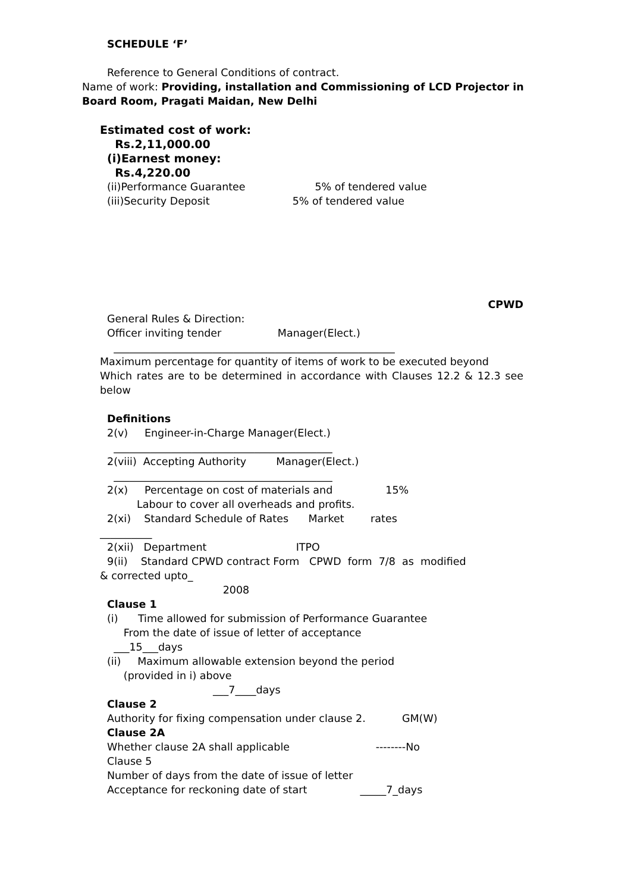SCHEDULE ‘F’
Reference to General Conditions of contract.
Name of work: Providing, installation and Commissioning of LCD Projector in Board Room, Pragati Maidan, New Delhi
Estimated cost of work:
Rs.2,11,000.00
(i)Earnest money:
Rs.4,220.00
(ii)Performance Guarantee 5% of tendered value
(iii)Security Deposit 5% of tendered value
CPWD
General Rules & Direction:
Officer inviting tender Manager(Elect.)
______________________________________________________
Maximum percentage for quantity of items of work to be executed beyond
Which rates are to be determined in accordance with Clauses 12.2 & 12.3 see below
Definitions
2(v) Engineer-in-Charge Manager(Elect.)
__________________________________________
2(viii) Accepting Authority Manager(Elect.)
__________________________________________
2(x) Percentage on cost of materials and 15%
Labour to cover all overheads and profits.
2(xi) Standard Schedule of Rates Market rates
__________
2(xii) Department ITPO
9(ii) Standard CPWD contract Form CPWD form 7/8 as modified
& corrected upto_
2008
Clause 1
(i) Time allowed for submission of Performance Guarantee
From the date of issue of letter of acceptance
___15___days
(ii) Maximum allowable extension beyond the period
(provided in i) above
___7____days
Clause 2
Authority for fixing compensation under clause 2. GM(W)
Clause 2A
Whether clause 2A shall applicable --------No
Clause 5
Number of days from the date of issue of letter
Acceptance for reckoning date of start _____7_days